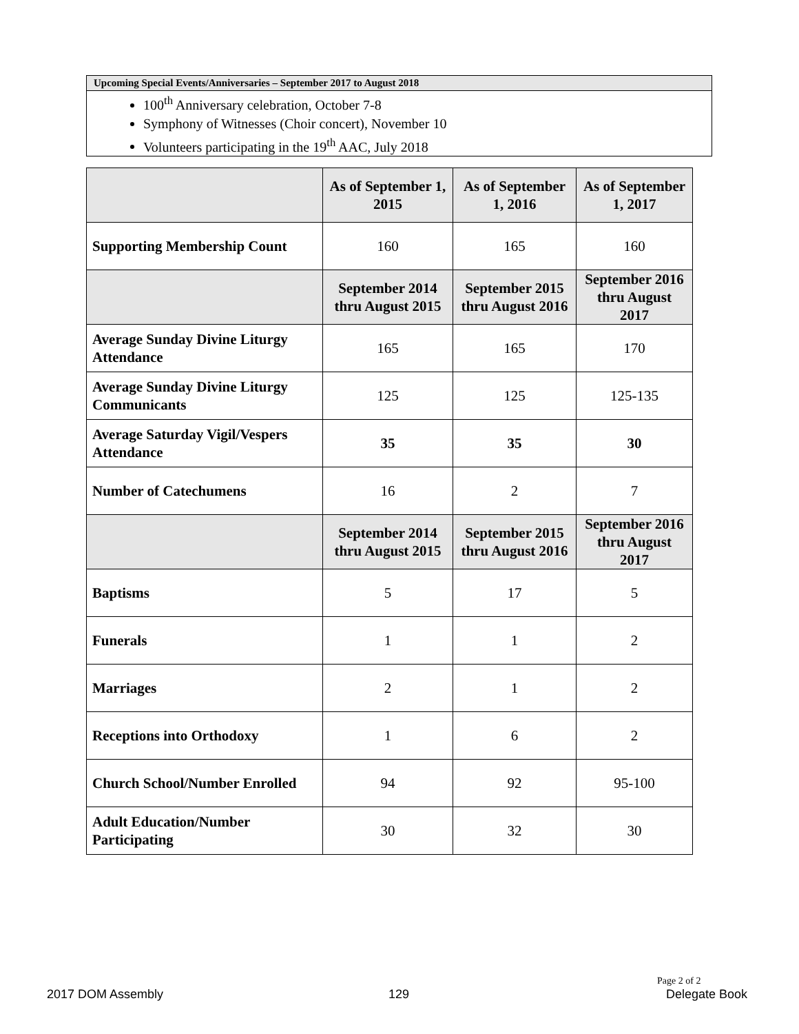Upcoming Special Events/Anniversaries – September 2017 to August 2018
100<sup>th</sup> Anniversary celebration, October 7-8
Symphony of Witnesses (Choir concert), November 10
Volunteers participating in the 19<sup>th</sup> AAC, July 2018
| | As of September 1, 2015 | As of September 1, 2016 | As of September 1, 2017 |
| --- | --- | --- | --- |
| Supporting Membership Count | 160 | 165 | 160 |
| | September 2014 thru August 2015 | September 2015 thru August 2016 | September 2016 thru August 2017 |
| Average Sunday Divine Liturgy Attendance | 165 | 165 | 170 |
| Average Sunday Divine Liturgy Communicants | 125 | 125 | 125-135 |
| Average Saturday Vigil/Vespers Attendance | 35 | 35 | 30 |
| Number of Catechumens | 16 | 2 | 7 |
| | September 2014 thru August 2015 | September 2015 thru August 2016 | September 2016 thru August 2017 |
| Baptisms | 5 | 17 | 5 |
| Funerals | 1 | 1 | 2 |
| Marriages | 2 | 1 | 2 |
| Receptions into Orthodoxy | 1 | 6 | 2 |
| Church School/Number Enrolled | 94 | 92 | 95-100 |
| Adult Education/Number Participating | 30 | 32 | 30 |
Page 2 of 2
2017 DOM Assembly 129 Delegate Book